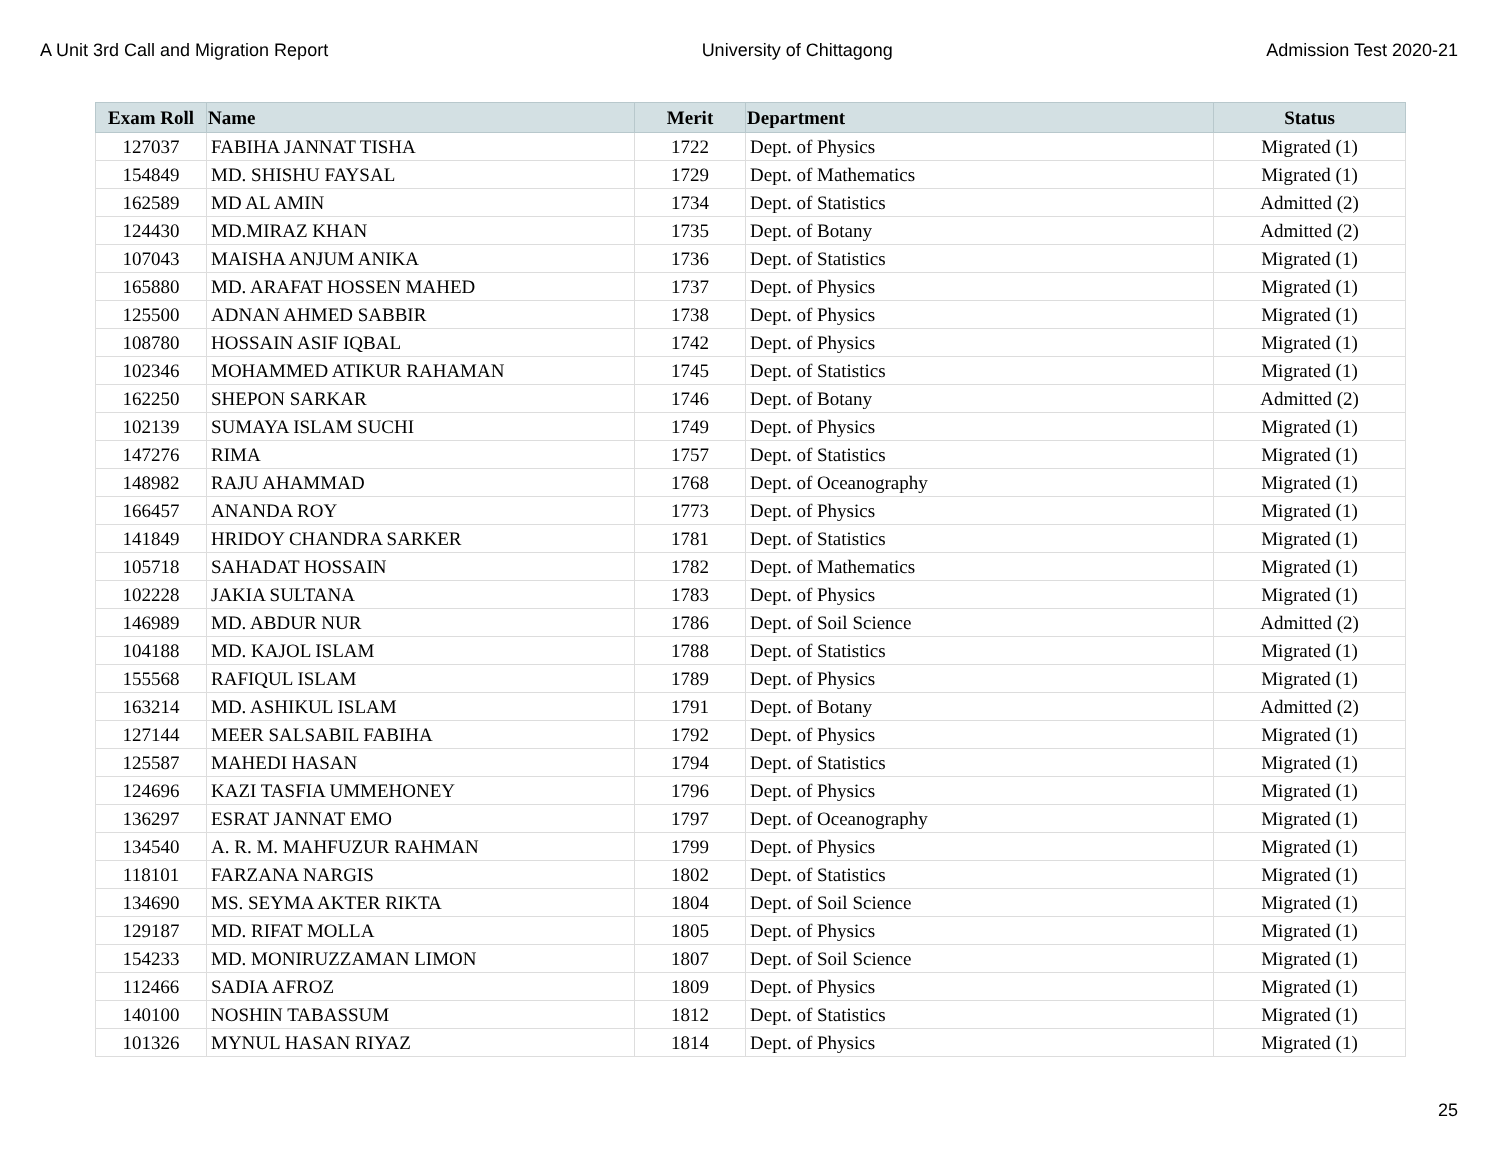A Unit 3rd Call and Migration Report University of Chittagong Admission Test 2020-21
| Exam Roll | Name | Merit | Department | Status |
| --- | --- | --- | --- | --- |
| 127037 | FABIHA JANNAT TISHA | 1722 | Dept. of Physics | Migrated (1) |
| 154849 | MD. SHISHU FAYSAL | 1729 | Dept. of Mathematics | Migrated (1) |
| 162589 | MD AL AMIN | 1734 | Dept. of Statistics | Admitted (2) |
| 124430 | MD.MIRAZ KHAN | 1735 | Dept. of Botany | Admitted (2) |
| 107043 | MAISHA ANJUM ANIKA | 1736 | Dept. of Statistics | Migrated (1) |
| 165880 | MD. ARAFAT HOSSEN MAHED | 1737 | Dept. of Physics | Migrated (1) |
| 125500 | ADNAN AHMED SABBIR | 1738 | Dept. of Physics | Migrated (1) |
| 108780 | HOSSAIN ASIF IQBAL | 1742 | Dept. of Physics | Migrated (1) |
| 102346 | MOHAMMED ATIKUR RAHAMAN | 1745 | Dept. of Statistics | Migrated (1) |
| 162250 | SHEPON SARKAR | 1746 | Dept. of Botany | Admitted (2) |
| 102139 | SUMAYA ISLAM SUCHI | 1749 | Dept. of Physics | Migrated (1) |
| 147276 | RIMA | 1757 | Dept. of Statistics | Migrated (1) |
| 148982 | RAJU AHAMMAD | 1768 | Dept. of Oceanography | Migrated (1) |
| 166457 | ANANDA ROY | 1773 | Dept. of Physics | Migrated (1) |
| 141849 | HRIDOY CHANDRA SARKER | 1781 | Dept. of Statistics | Migrated (1) |
| 105718 | SAHADAT HOSSAIN | 1782 | Dept. of Mathematics | Migrated (1) |
| 102228 | JAKIA SULTANA | 1783 | Dept. of Physics | Migrated (1) |
| 146989 | MD. ABDUR NUR | 1786 | Dept. of Soil Science | Admitted (2) |
| 104188 | MD. KAJOL ISLAM | 1788 | Dept. of Statistics | Migrated (1) |
| 155568 | RAFIQUL ISLAM | 1789 | Dept. of Physics | Migrated (1) |
| 163214 | MD. ASHIKUL ISLAM | 1791 | Dept. of Botany | Admitted (2) |
| 127144 | MEER SALSABIL FABIHA | 1792 | Dept. of Physics | Migrated (1) |
| 125587 | MAHEDI HASAN | 1794 | Dept. of Statistics | Migrated (1) |
| 124696 | KAZI TASFIA UMMEHONEY | 1796 | Dept. of Physics | Migrated (1) |
| 136297 | ESRAT JANNAT EMO | 1797 | Dept. of Oceanography | Migrated (1) |
| 134540 | A. R. M. MAHFUZUR RAHMAN | 1799 | Dept. of Physics | Migrated (1) |
| 118101 | FARZANA NARGIS | 1802 | Dept. of Statistics | Migrated (1) |
| 134690 | MS. SEYMA AKTER RIKTA | 1804 | Dept. of Soil Science | Migrated (1) |
| 129187 | MD. RIFAT MOLLA | 1805 | Dept. of Physics | Migrated (1) |
| 154233 | MD. MONIRUZZAMAN LIMON | 1807 | Dept. of Soil Science | Migrated (1) |
| 112466 | SADIA AFROZ | 1809 | Dept. of Physics | Migrated (1) |
| 140100 | NOSHIN TABASSUM | 1812 | Dept. of Statistics | Migrated (1) |
| 101326 | MYNUL HASAN RIYAZ | 1814 | Dept. of Physics | Migrated (1) |
25